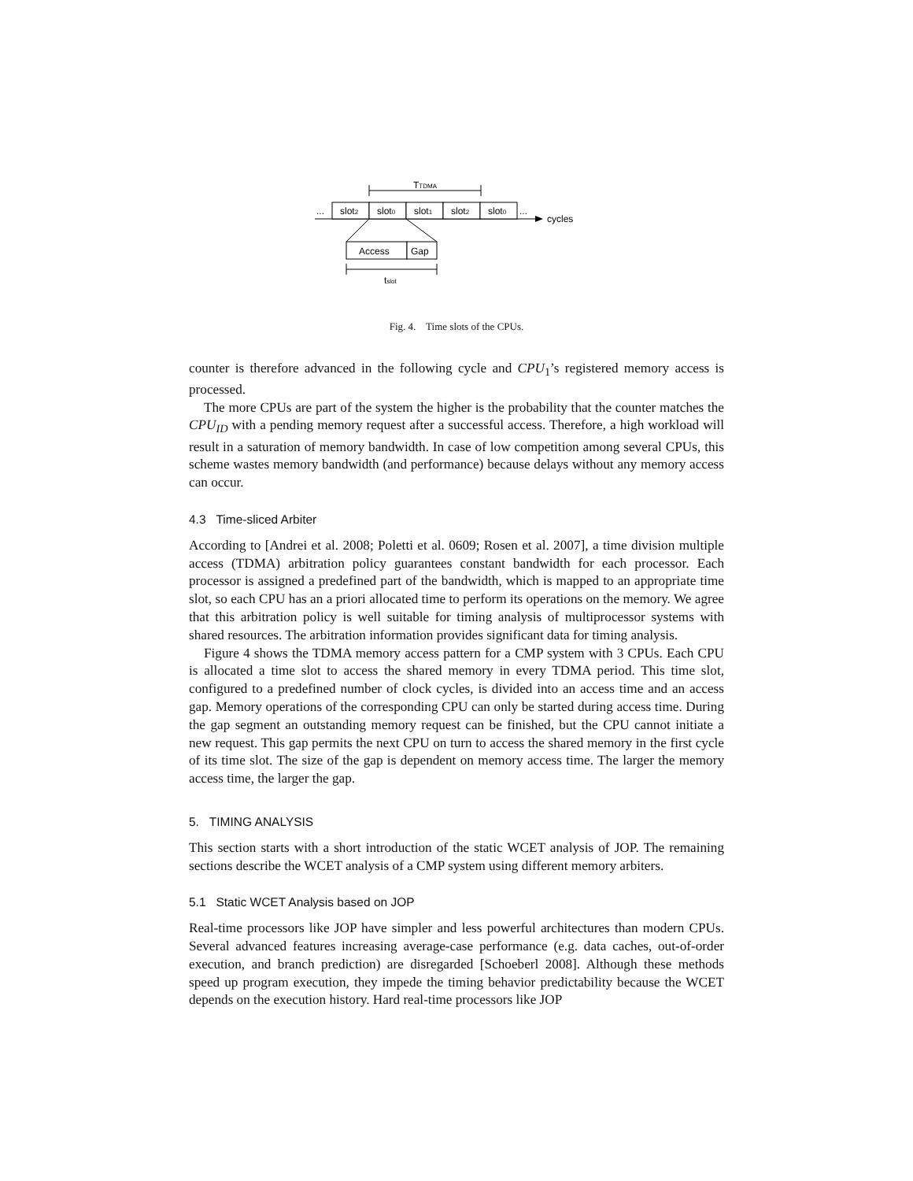TTDMA
cycles
...
slot2
slot0
slot1
slot2
slot0
...
Access
Gap
tslot
Fig. 4. Time slots of the CPUs.
counter is therefore advanced in the following cycle and CPU<sub>1</sub>’s registered memory access is processed.
The more CPUs are part of the system the higher is the probability that the counter matches the CPU<sub>ID</sub> with a pending memory request after a successful access. Therefore, a high workload will result in a saturation of memory bandwidth. In case of low competition among several CPUs, this scheme wastes memory bandwidth (and performance) because delays without any memory access can occur.
4.3 Time-sliced Arbiter
According to [Andrei et al. 2008; Poletti et al. 0609; Rosen et al. 2007], a time division multiple access (TDMA) arbitration policy guarantees constant bandwidth for each processor. Each processor is assigned a predefined part of the bandwidth, which is mapped to an appropriate time slot, so each CPU has an a priori allocated time to perform its operations on the memory. We agree that this arbitration policy is well suitable for timing analysis of multiprocessor systems with shared resources. The arbitration information provides significant data for timing analysis.
Figure 4 shows the TDMA memory access pattern for a CMP system with 3 CPUs. Each CPU is allocated a time slot to access the shared memory in every TDMA period. This time slot, configured to a predefined number of clock cycles, is divided into an access time and an access gap. Memory operations of the corresponding CPU can only be started during access time. During the gap segment an outstanding memory request can be finished, but the CPU cannot initiate a new request. This gap permits the next CPU on turn to access the shared memory in the first cycle of its time slot. The size of the gap is dependent on memory access time. The larger the memory access time, the larger the gap.
5. TIMING ANALYSIS
This section starts with a short introduction of the static WCET analysis of JOP. The remaining sections describe the WCET analysis of a CMP system using different memory arbiters.
5.1 Static WCET Analysis based on JOP
Real-time processors like JOP have simpler and less powerful architectures than modern CPUs. Several advanced features increasing average-case performance (e.g. data caches, out-of-order execution, and branch prediction) are disregarded [Schoeberl 2008]. Although these methods speed up program execution, they impede the timing behavior predictability because the WCET depends on the execution history. Hard real-time processors like JOP